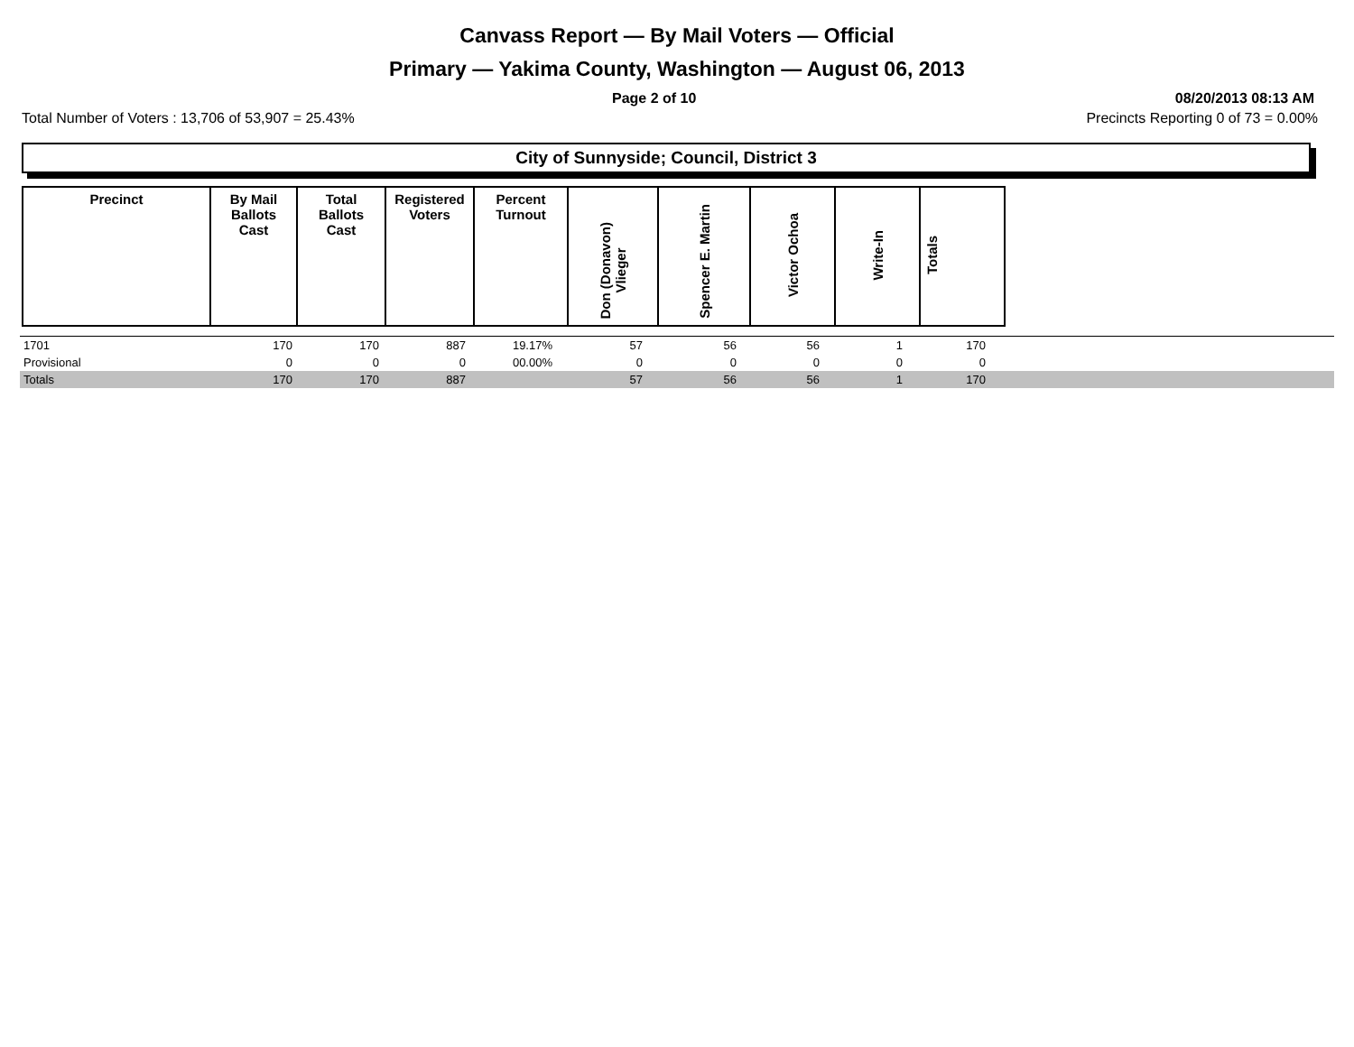Canvass Report — By Mail Voters — Official
Primary — Yakima County, Washington — August 06, 2013
Page 2 of 10 08/20/2013 08:13 AM
Total Number of Voters : 13,706 of 53,907 = 25.43% Precincts Reporting 0 of 73 = 0.00%
City of Sunnyside; Council, District 3
| Precinct | By Mail Ballots Cast | Total Ballots Cast | Registered Voters | Percent Turnout | Don (Donavon) Vlieger | Spencer E. Martin | Victor Ochoa | Write-In | Totals |
| --- | --- | --- | --- | --- | --- | --- | --- | --- | --- |
| 1701 | 170 | 170 | 887 | 19.17% | 57 | 56 | 56 | 1 | 170 | |
| Provisional | 0 | 0 | 0 | 00.00% | 0 | 0 | 0 | 0 | 0 | |
| Totals | 170 | 170 | 887 | | 57 | 56 | 56 | 1 | 170 | |